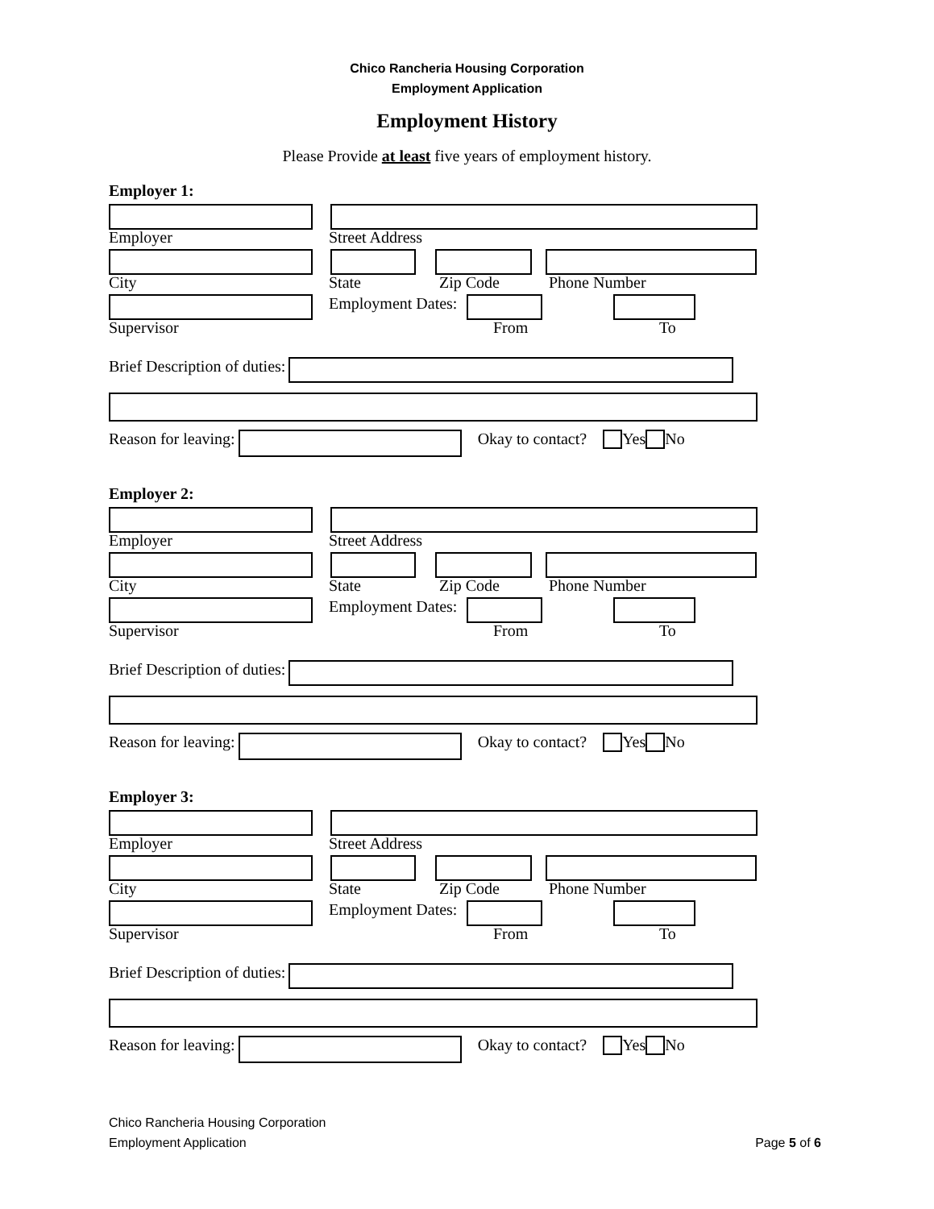Chico Rancheria Housing Corporation
Employment Application
Employment History
Please Provide at least five years of employment history.
Employer 1:
Employer Street Address
City State Zip Code Phone Number
Employment Dates:
Supervisor From To
Brief Description of duties:
Reason for leaving: Okay to contact? Yes No
Employer 2:
Employer Street Address
City State Zip Code Phone Number
Employment Dates:
Supervisor From To
Brief Description of duties:
Reason for leaving: Okay to contact? Yes No
Employer 3:
Employer Street Address
City State Zip Code Phone Number
Employment Dates:
Supervisor From To
Brief Description of duties:
Reason for leaving: Okay to contact? Yes No
Chico Rancheria Housing Corporation
Employment Application Page 5 of 6